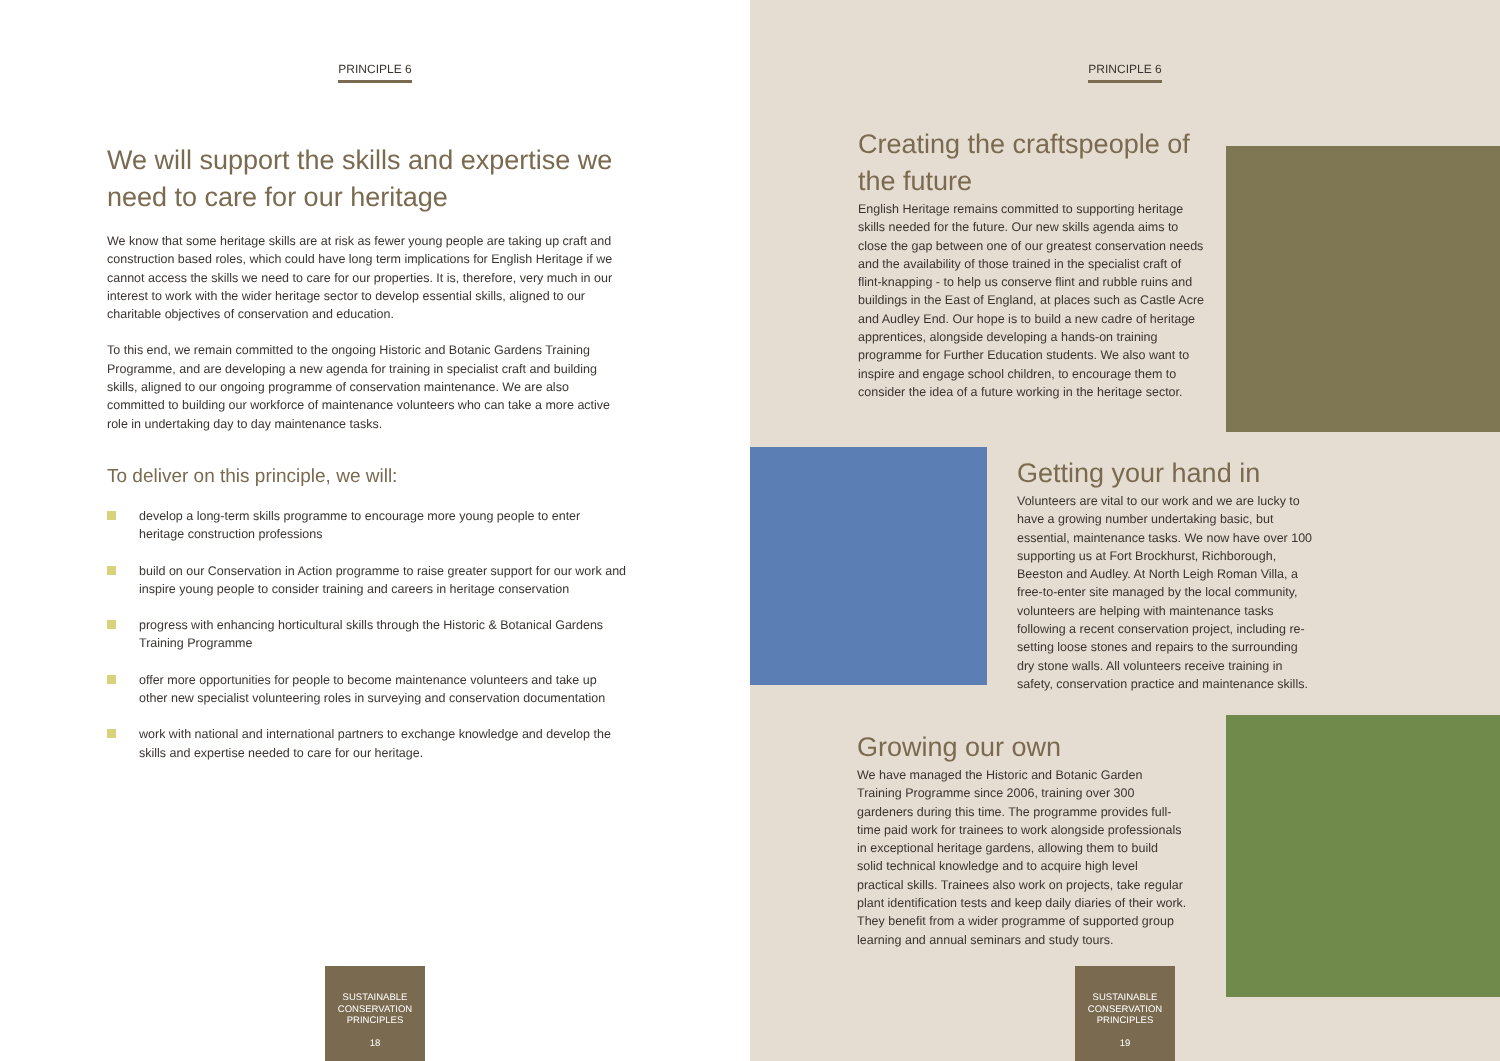PRINCIPLE 6
We will support the skills and expertise we need to care for our heritage
We know that some heritage skills are at risk as fewer young people are taking up craft and construction based roles, which could have long term implications for English Heritage if we cannot access the skills we need to care for our properties. It is, therefore, very much in our interest to work with the wider heritage sector to develop essential skills, aligned to our charitable objectives of conservation and education.
To this end, we remain committed to the ongoing Historic and Botanic Gardens Training Programme, and are developing a new agenda for training in specialist craft and building skills, aligned to our ongoing programme of conservation maintenance. We are also committed to building our workforce of maintenance volunteers who can take a more active role in undertaking day to day maintenance tasks.
To deliver on this principle, we will:
develop a long-term skills programme to encourage more young people to enter heritage construction professions
build on our Conservation in Action programme to raise greater support for our work and inspire young people to consider training and careers in heritage conservation
progress with enhancing horticultural skills through the Historic & Botanical Gardens Training Programme
offer more opportunities for people to become maintenance volunteers and take up other new specialist volunteering roles in surveying and conservation documentation
work with national and international partners to exchange knowledge and develop the skills and expertise needed to care for our heritage.
SUSTAINABLE
CONSERVATION
PRINCIPLES
18
PRINCIPLE 6
Creating the craftspeople of the future
English Heritage remains committed to supporting heritage skills needed for the future. Our new skills agenda aims to close the gap between one of our greatest conservation needs and the availability of those trained in the specialist craft of flint-knapping - to help us conserve flint and rubble ruins and buildings in the East of England, at places such as Castle Acre and Audley End. Our hope is to build a new cadre of heritage apprentices, alongside developing a hands-on training programme for Further Education students. We also want to inspire and engage school children, to encourage them to consider the idea of a future working in the heritage sector.
Getting your hand in
Volunteers are vital to our work and we are lucky to have a growing number undertaking basic, but essential, maintenance tasks. We now have over 100 supporting us at Fort Brockhurst, Richborough, Beeston and Audley. At North Leigh Roman Villa, a free-to-enter site managed by the local community, volunteers are helping with maintenance tasks following a recent conservation project, including re-setting loose stones and repairs to the surrounding dry stone walls. All volunteers receive training in safety, conservation practice and maintenance skills.
Growing our own
We have managed the Historic and Botanic Garden Training Programme since 2006, training over 300 gardeners during this time. The programme provides full-time paid work for trainees to work alongside professionals in exceptional heritage gardens, allowing them to build solid technical knowledge and to acquire high level practical skills. Trainees also work on projects, take regular plant identification tests and keep daily diaries of their work. They benefit from a wider programme of supported group learning and annual seminars and study tours.
SUSTAINABLE
CONSERVATION
PRINCIPLES
19